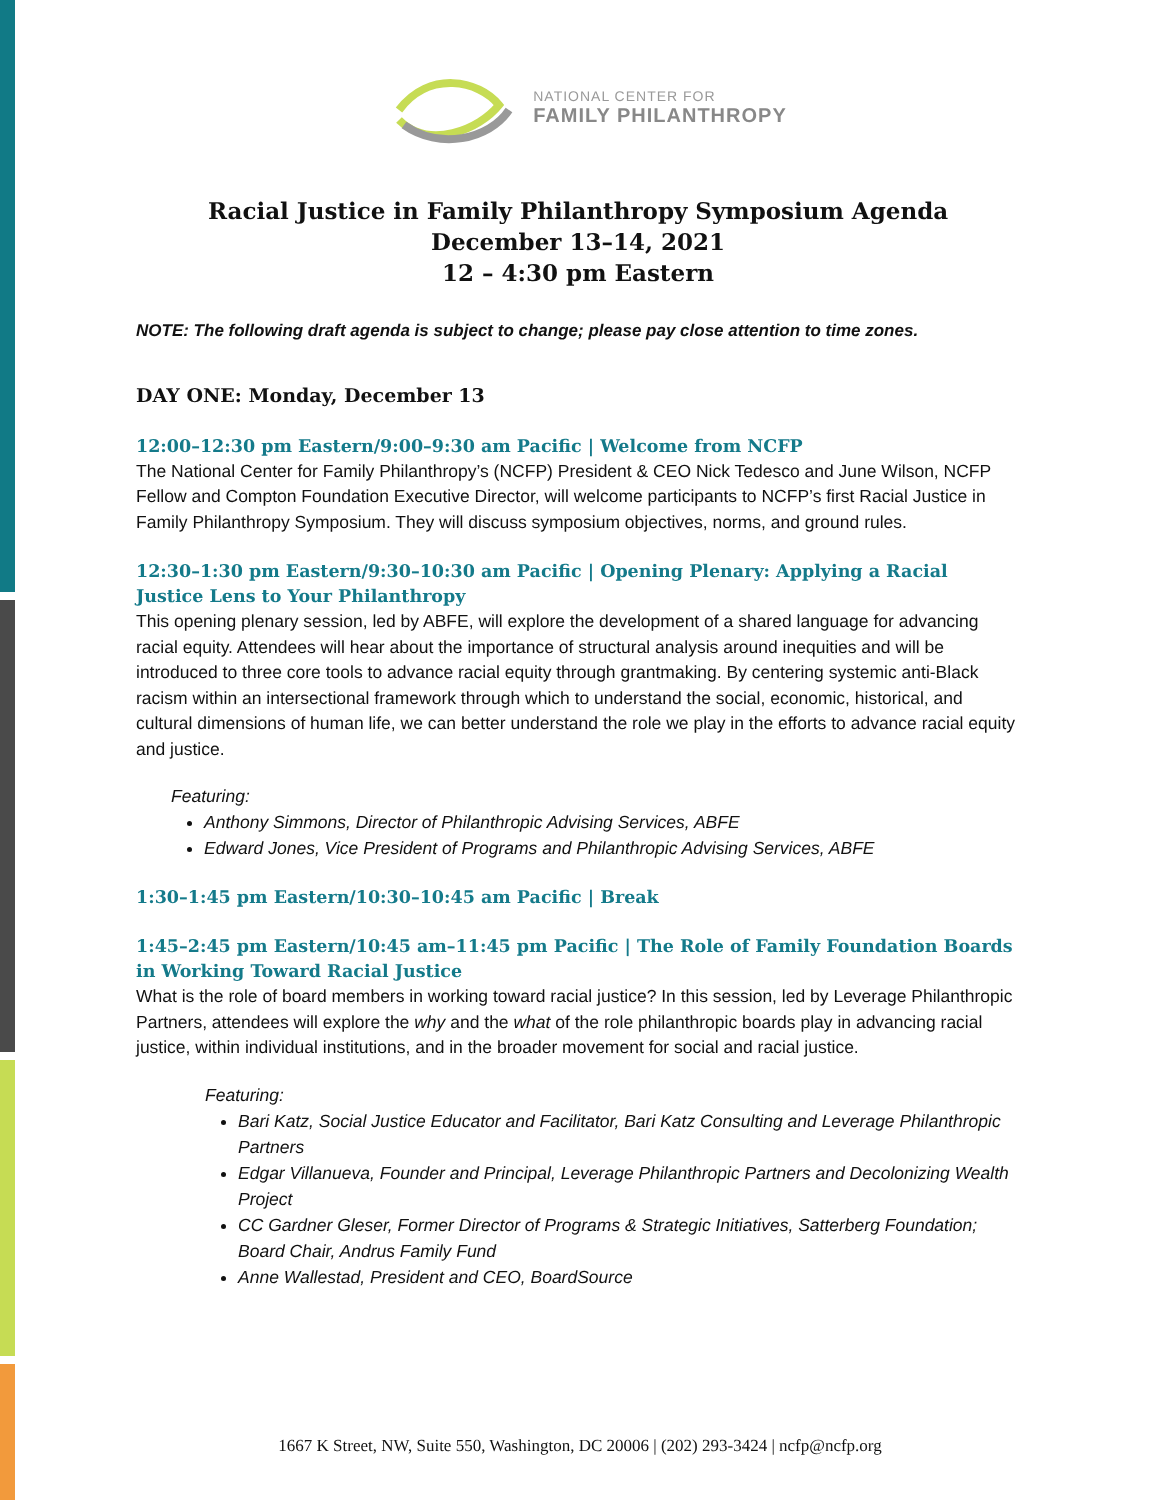NATIONAL CENTER FOR
FAMILY PHILANTHROPY
Racial Justice in Family Philanthropy Symposium Agenda
December 13–14, 2021
12 – 4:30 pm Eastern
NOTE: The following draft agenda is subject to change; please pay close attention to time zones.
DAY ONE: Monday, December 13
12:00–12:30 pm Eastern/9:00–9:30 am Pacific | Welcome from NCFP
The National Center for Family Philanthropy’s (NCFP) President & CEO Nick Tedesco and June Wilson, NCFP Fellow and Compton Foundation Executive Director, will welcome participants to NCFP’s first Racial Justice in Family Philanthropy Symposium. They will discuss symposium objectives, norms, and ground rules.
12:30–1:30 pm Eastern/9:30–10:30 am Pacific | Opening Plenary: Applying a Racial Justice Lens to Your Philanthropy
This opening plenary session, led by ABFE, will explore the development of a shared language for advancing racial equity. Attendees will hear about the importance of structural analysis around inequities and will be introduced to three core tools to advance racial equity through grantmaking. By centering systemic anti-Black racism within an intersectional framework through which to understand the social, economic, historical, and cultural dimensions of human life, we can better understand the role we play in the efforts to advance racial equity and justice.
Featuring:
Anthony Simmons, Director of Philanthropic Advising Services, ABFE
Edward Jones, Vice President of Programs and Philanthropic Advising Services, ABFE
1:30–1:45 pm Eastern/10:30–10:45 am Pacific | Break
1:45–2:45 pm Eastern/10:45 am–11:45 pm Pacific | The Role of Family Foundation Boards in Working Toward Racial Justice
What is the role of board members in working toward racial justice? In this session, led by Leverage Philanthropic Partners, attendees will explore the why and the what of the role philanthropic boards play in advancing racial justice, within individual institutions, and in the broader movement for social and racial justice.
Featuring:
Bari Katz, Social Justice Educator and Facilitator, Bari Katz Consulting and Leverage Philanthropic Partners
Edgar Villanueva, Founder and Principal, Leverage Philanthropic Partners and Decolonizing Wealth Project
CC Gardner Gleser, Former Director of Programs & Strategic Initiatives, Satterberg Foundation; Board Chair, Andrus Family Fund
Anne Wallestad, President and CEO, BoardSource
1667 K Street, NW, Suite 550, Washington, DC 20006 | (202) 293-3424 | ncfp@ncfp.org